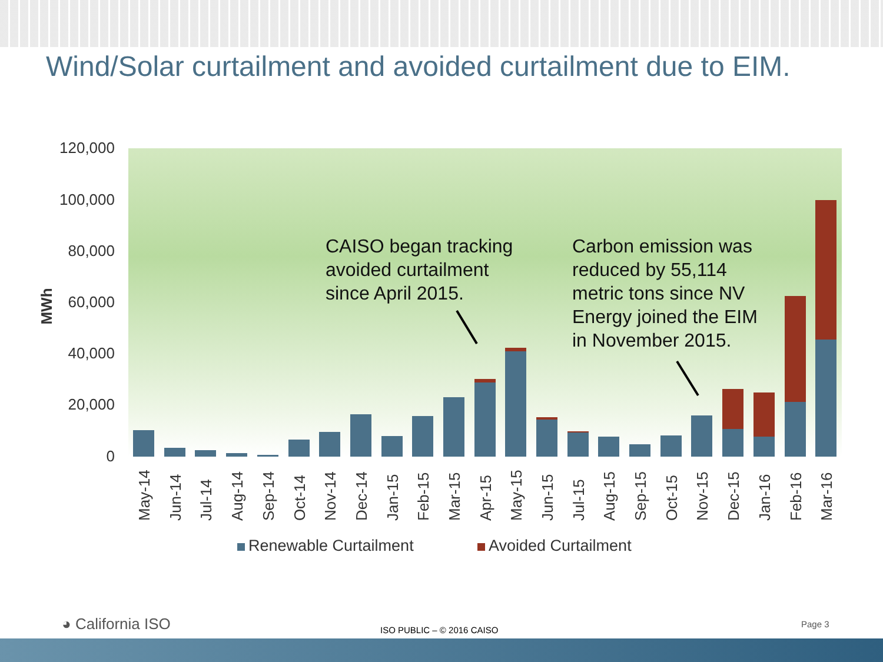Wind/Solar curtailment and avoided curtailment due to EIM.
120,000
100,000
80,000
60,000
40,000
20,000
0
MWh
May-14
Jun-14
Jul-14
Aug-14
Sep-14
Oct-14
Nov-14
Dec-14
Jan-15
Feb-15
Mar-15
Apr-15
May-15
Jun-15
Jul-15
Aug-15
Sep-15
Oct-15
Nov-15
Dec-15
Jan-16
Feb-16
Mar-16
CAISO began tracking
avoided curtailment
since April 2015.
Carbon emission was
reduced by 55,114
metric tons since NV
Energy joined the EIM
in November 2015.
Renewable Curtailment Avoided Curtailment
◕ California ISO ISO PUBLIC – © 2016 CAISO
Page 3